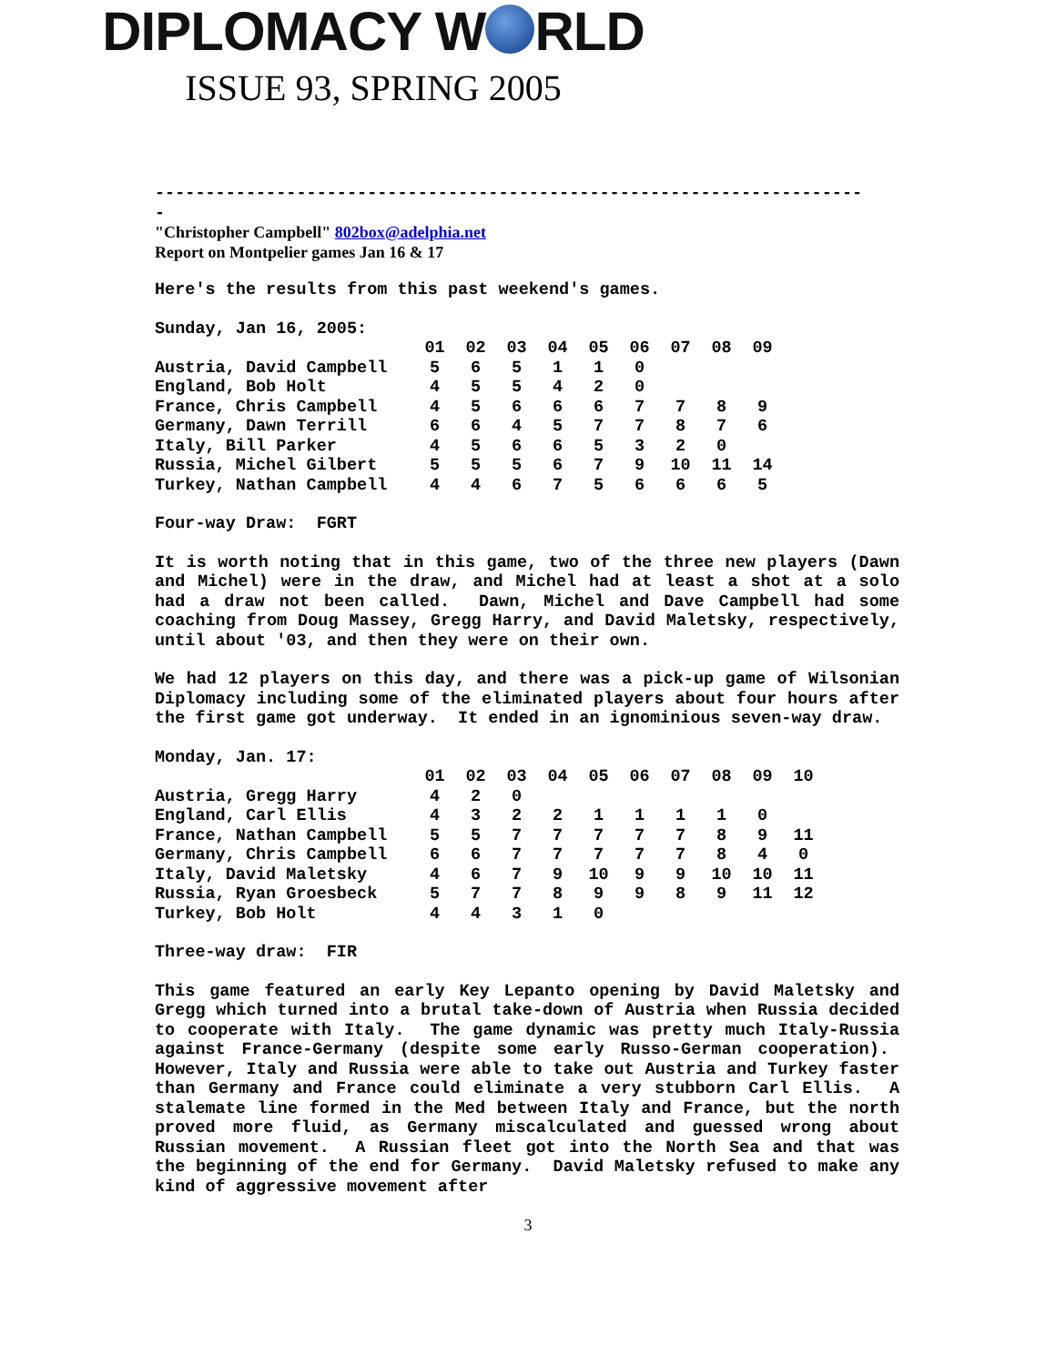DIPLOMACY W RLD
ISSUE 93, SPRING 2005
----------------------------------------------------------------------
-
"Christopher Campbell" 802box@adelphia.net
Report on Montpelier games Jan 16 & 17
Here's the results from this past weekend's games.
Sunday, Jan 16, 2005:
| | 01 | 02 | 03 | 04 | 05 | 06 | 07 | 08 | 09 |
| --- | --- | --- | --- | --- | --- | --- | --- | --- | --- |
| Austria, David Campbell | 5 | 6 | 5 | 1 | 1 | 0 | | | |
| England, Bob Holt | 4 | 5 | 5 | 4 | 2 | 0 | | | |
| France, Chris Campbell | 4 | 5 | 6 | 6 | 6 | 7 | 7 | 8 | 9 |
| Germany, Dawn Terrill | 6 | 6 | 4 | 5 | 7 | 7 | 8 | 7 | 6 |
| Italy, Bill Parker | 4 | 5 | 6 | 6 | 5 | 3 | 2 | 0 | |
| Russia, Michel Gilbert | 5 | 5 | 5 | 6 | 7 | 9 | 10 | 11 | 14 |
| Turkey, Nathan Campbell | 4 | 4 | 6 | 7 | 5 | 6 | 6 | 6 | 5 |
Four-way Draw: FGRT
It is worth noting that in this game, two of the three new players (Dawn and Michel) were in the draw, and Michel had at least a shot at a solo had a draw not been called. Dawn, Michel and Dave Campbell had some coaching from Doug Massey, Gregg Harry, and David Maletsky, respectively, until about '03, and then they were on their own.
We had 12 players on this day, and there was a pick-up game of Wilsonian Diplomacy including some of the eliminated players about four hours after the first game got underway. It ended in an ignominious seven-way draw.
Monday, Jan. 17:
| | 01 | 02 | 03 | 04 | 05 | 06 | 07 | 08 | 09 | 10 |
| --- | --- | --- | --- | --- | --- | --- | --- | --- | --- | --- |
| Austria, Gregg Harry | 4 | 2 | 0 | | | | | | | |
| England, Carl Ellis | 4 | 3 | 2 | 2 | 1 | 1 | 1 | 1 | 0 | |
| France, Nathan Campbell | 5 | 5 | 7 | 7 | 7 | 7 | 7 | 8 | 9 | 11 |
| Germany, Chris Campbell | 6 | 6 | 7 | 7 | 7 | 7 | 7 | 8 | 4 | 0 |
| Italy, David Maletsky | 4 | 6 | 7 | 9 | 10 | 9 | 9 | 10 | 10 | 11 |
| Russia, Ryan Groesbeck | 5 | 7 | 7 | 8 | 9 | 9 | 8 | 9 | 11 | 12 |
| Turkey, Bob Holt | 4 | 4 | 3 | 1 | 0 | | | | | |
Three-way draw: FIR
This game featured an early Key Lepanto opening by David Maletsky and Gregg which turned into a brutal take-down of Austria when Russia decided to cooperate with Italy. The game dynamic was pretty much Italy-Russia against France-Germany (despite some early Russo-German cooperation). However, Italy and Russia were able to take out Austria and Turkey faster than Germany and France could eliminate a very stubborn Carl Ellis. A stalemate line formed in the Med between Italy and France, but the north proved more fluid, as Germany miscalculated and guessed wrong about Russian movement. A Russian fleet got into the North Sea and that was the beginning of the end for Germany. David Maletsky refused to make any kind of aggressive movement after
3